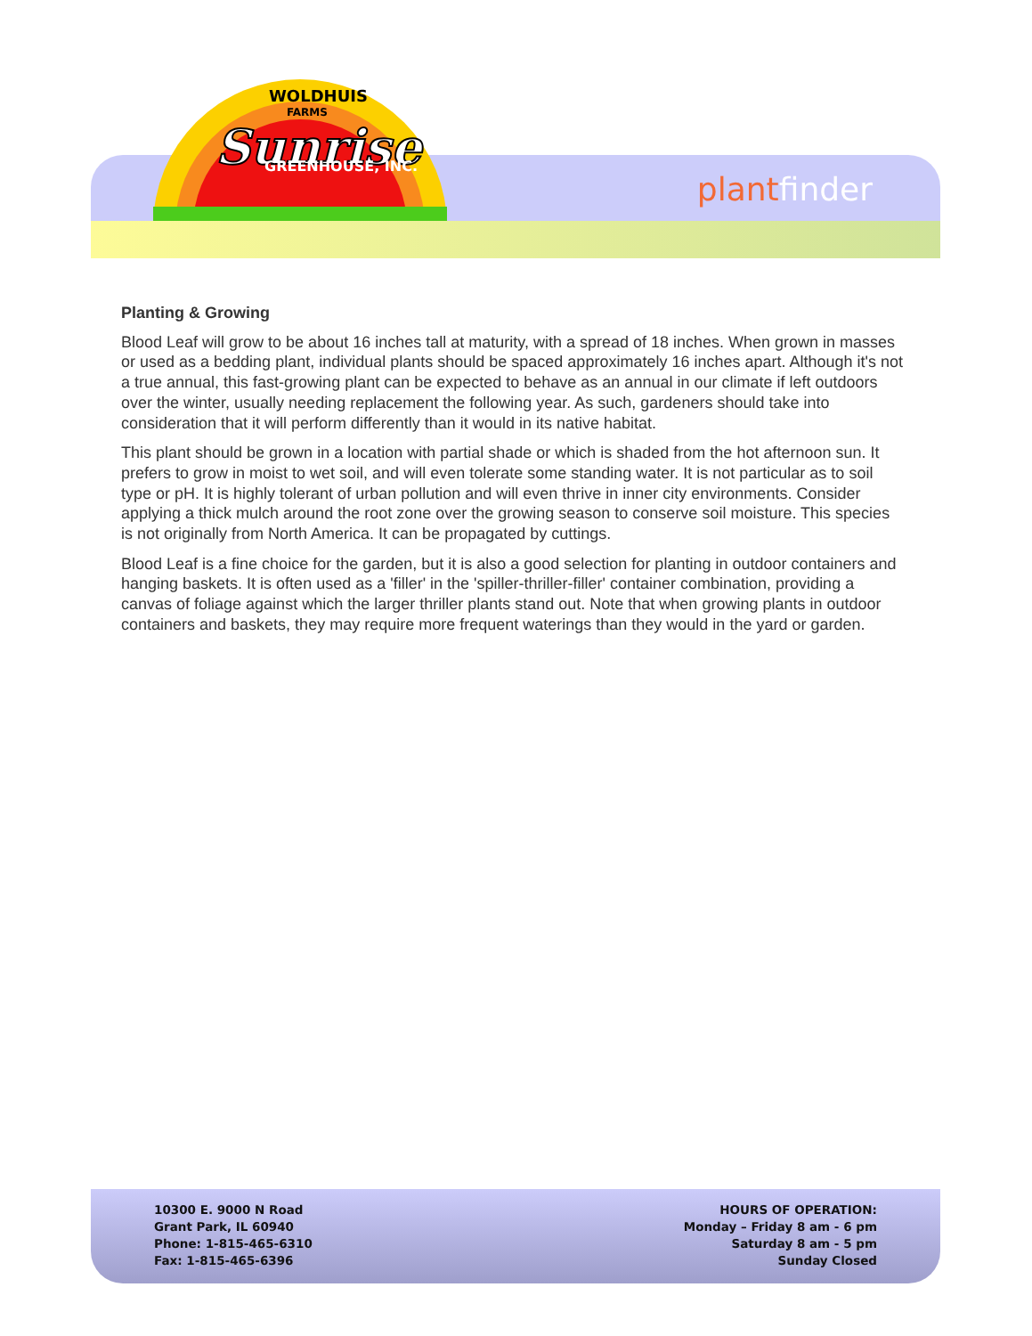WOLDHUIS
FARMS
Sunrise
GREENHOUSE, INC.
plantfinder
Planting & Growing
Blood Leaf will grow to be about 16 inches tall at maturity, with a spread of 18 inches. When grown in masses or used as a bedding plant, individual plants should be spaced approximately 16 inches apart. Although it's not a true annual, this fast-growing plant can be expected to behave as an annual in our climate if left outdoors over the winter, usually needing replacement the following year. As such, gardeners should take into consideration that it will perform differently than it would in its native habitat.
This plant should be grown in a location with partial shade or which is shaded from the hot afternoon sun. It prefers to grow in moist to wet soil, and will even tolerate some standing water. It is not particular as to soil type or pH. It is highly tolerant of urban pollution and will even thrive in inner city environments. Consider applying a thick mulch around the root zone over the growing season to conserve soil moisture. This species is not originally from North America. It can be propagated by cuttings.
Blood Leaf is a fine choice for the garden, but it is also a good selection for planting in outdoor containers and hanging baskets. It is often used as a 'filler' in the 'spiller-thriller-filler' container combination, providing a canvas of foliage against which the larger thriller plants stand out. Note that when growing plants in outdoor containers and baskets, they may require more frequent waterings than they would in the yard or garden.
10300 E. 9000 N Road
Grant Park, IL 60940
Phone: 1-815-465-6310
Fax: 1-815-465-6396
HOURS OF OPERATION:
Monday – Friday 8 am - 6 pm
Saturday 8 am - 5 pm
Sunday Closed